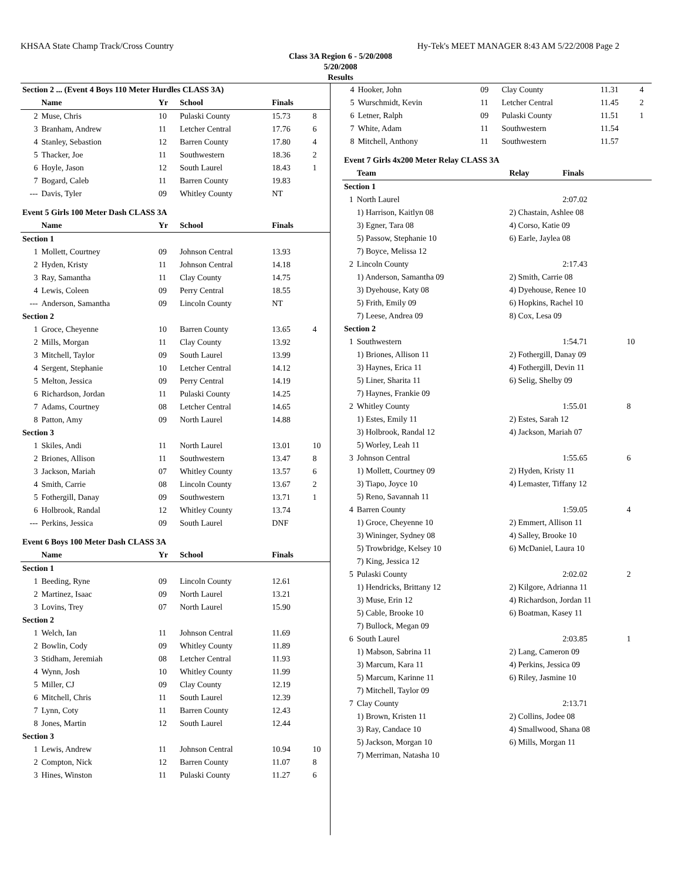KHSAA State Champ Track/Cross Country Hy-Tek's MEET MANAGER 8:43 AM 5/22/2008 Page 2
Class 3A Region 6 - 5/20/2008
5/20/2008
Results
| Section 2 ... (Event 4 Boys 110 Meter Hurdles CLASS 3A) | | | | | |
| | Name | Yr | School | Finals | |
| 2 | Muse, Chris | 10 | Pulaski County | 15.73 | 8 |
| 3 | Branham, Andrew | 11 | Letcher Central | 17.76 | 6 |
| 4 | Stanley, Sebastion | 12 | Barren County | 17.80 | 4 |
| 5 | Thacker, Joe | 11 | Southwestern | 18.36 | 2 |
| 6 | Hoyle, Jason | 12 | South Laurel | 18.43 | 1 |
| 7 | Bogard, Caleb | 11 | Barren County | 19.83 | |
| --- | Davis, Tyler | 09 | Whitley County | NT | |
| Event 5 Girls 100 Meter Dash CLASS 3A | | | | | |
| | Name | Yr | School | Finals | |
| Section 1 | | | | | |
| 1 | Mollett, Courtney | 09 | Johnson Central | 13.93 | |
| 2 | Hyden, Kristy | 11 | Johnson Central | 14.18 | |
| 3 | Ray, Samantha | 11 | Clay County | 14.75 | |
| 4 | Lewis, Coleen | 09 | Perry Central | 18.55 | |
| --- | Anderson, Samantha | 09 | Lincoln County | NT | |
| Section 2 | | | | | |
| 1 | Groce, Cheyenne | 10 | Barren County | 13.65 | 4 |
| 2 | Mills, Morgan | 11 | Clay County | 13.92 | |
| 3 | Mitchell, Taylor | 09 | South Laurel | 13.99 | |
| 4 | Sergent, Stephanie | 10 | Letcher Central | 14.12 | |
| 5 | Melton, Jessica | 09 | Perry Central | 14.19 | |
| 6 | Richardson, Jordan | 11 | Pulaski County | 14.25 | |
| 7 | Adams, Courtney | 08 | Letcher Central | 14.65 | |
| 8 | Patton, Amy | 09 | North Laurel | 14.88 | |
| Section 3 | | | | | |
| 1 | Skiles, Andi | 11 | North Laurel | 13.01 | 10 |
| 2 | Briones, Allison | 11 | Southwestern | 13.47 | 8 |
| 3 | Jackson, Mariah | 07 | Whitley County | 13.57 | 6 |
| 4 | Smith, Carrie | 08 | Lincoln County | 13.67 | 2 |
| 5 | Fothergill, Danay | 09 | Southwestern | 13.71 | 1 |
| 6 | Holbrook, Randal | 12 | Whitley County | 13.74 | |
| --- | Perkins, Jessica | 09 | South Laurel | DNF | |
| Event 6 Boys 100 Meter Dash CLASS 3A | | | | | |
| | Name | Yr | School | Finals | |
| Section 1 | | | | | |
| 1 | Beeding, Ryne | 09 | Lincoln County | 12.61 | |
| 2 | Martinez, Isaac | 09 | North Laurel | 13.21 | |
| 3 | Lovins, Trey | 07 | North Laurel | 15.90 | |
| Section 2 | | | | | |
| 1 | Welch, Ian | 11 | Johnson Central | 11.69 | |
| 2 | Bowlin, Cody | 09 | Whitley County | 11.89 | |
| 3 | Stidham, Jeremiah | 08 | Letcher Central | 11.93 | |
| 4 | Wynn, Josh | 10 | Whitley County | 11.99 | |
| 5 | Miller, CJ | 09 | Clay County | 12.19 | |
| 6 | Mitchell, Chris | 11 | South Laurel | 12.39 | |
| 7 | Lynn, Coty | 11 | Barren County | 12.43 | |
| 8 | Jones, Martin | 12 | South Laurel | 12.44 | |
| Section 3 | | | | | |
| 1 | Lewis, Andrew | 11 | Johnson Central | 10.94 | 10 |
| 2 | Compton, Nick | 12 | Barren County | 11.07 | 8 |
| 3 | Hines, Winston | 11 | Pulaski County | 11.27 | 6 |
| 4 | Hooker, John | 09 | Clay County | 11.31 | 4 |
| 5 | Wurschmidt, Kevin | 11 | Letcher Central | 11.45 | 2 |
| 6 | Letner, Ralph | 09 | Pulaski County | 11.51 | 1 |
| 7 | White, Adam | 11 | Southwestern | 11.54 | |
| 8 | Mitchell, Anthony | 11 | Southwestern | 11.57 | |
| Event 7 Girls 4x200 Meter Relay CLASS 3A | | | | |
| | Team | Relay | Finals | |
| Section 1 | | | | |
| 1 | North Laurel | | 2:07.02 | |
| | 1) Harrison, Kaitlyn 08 | 2) Chastain, Ashlee 08 | | |
| | 3) Egner, Tara 08 | 4) Corso, Katie 09 | | |
| | 5) Passow, Stephanie 10 | 6) Earle, Jaylea 08 | | |
| | 7) Boyce, Melissa 12 | | | |
| 2 | Lincoln County | | 2:17.43 | |
| | 1) Anderson, Samantha 09 | 2) Smith, Carrie 08 | | |
| | 3) Dyehouse, Katy 08 | 4) Dyehouse, Renee 10 | | |
| | 5) Frith, Emily 09 | 6) Hopkins, Rachel 10 | | |
| | 7) Leese, Andrea 09 | 8) Cox, Lesa 09 | | |
| Section 2 | | | | |
| 1 | Southwestern | | 1:54.71 | 10 |
| | 1) Briones, Allison 11 | 2) Fothergill, Danay 09 | | |
| | 3) Haynes, Erica 11 | 4) Fothergill, Devin 11 | | |
| | 5) Liner, Sharita 11 | 6) Selig, Shelby 09 | | |
| | 7) Haynes, Frankie 09 | | | |
| 2 | Whitley County | | 1:55.01 | 8 |
| | 1) Estes, Emily 11 | 2) Estes, Sarah 12 | | |
| | 3) Holbrook, Randal 12 | 4) Jackson, Mariah 07 | | |
| | 5) Worley, Leah 11 | | | |
| 3 | Johnson Central | | 1:55.65 | 6 |
| | 1) Mollett, Courtney 09 | 2) Hyden, Kristy 11 | | |
| | 3) Tiapo, Joyce 10 | 4) Lemaster, Tiffany 12 | | |
| | 5) Reno, Savannah 11 | | | |
| 4 | Barren County | | 1:59.05 | 4 |
| | 1) Groce, Cheyenne 10 | 2) Emmert, Allison 11 | | |
| | 3) Wininger, Sydney 08 | 4) Salley, Brooke 10 | | |
| | 5) Trowbridge, Kelsey 10 | 6) McDaniel, Laura 10 | | |
| | 7) King, Jessica 12 | | | |
| 5 | Pulaski County | | 2:02.02 | 2 |
| | 1) Hendricks, Brittany 12 | 2) Kilgore, Adrianna 11 | | |
| | 3) Muse, Erin 12 | 4) Richardson, Jordan 11 | | |
| | 5) Cable, Brooke 10 | 6) Boatman, Kasey 11 | | |
| | 7) Bullock, Megan 09 | | | |
| 6 | South Laurel | | 2:03.85 | 1 |
| | 1) Mabson, Sabrina 11 | 2) Lang, Cameron 09 | | |
| | 3) Marcum, Kara 11 | 4) Perkins, Jessica 09 | | |
| | 5) Marcum, Karinne 11 | 6) Riley, Jasmine 10 | | |
| | 7) Mitchell, Taylor 09 | | | |
| 7 | Clay County | | 2:13.71 | |
| | 1) Brown, Kristen 11 | 2) Collins, Jodee 08 | | |
| | 3) Ray, Candace 10 | 4) Smallwood, Shana 08 | | |
| | 5) Jackson, Morgan 10 | 6) Mills, Morgan 11 | | |
| | 7) Merriman, Natasha 10 | | | |